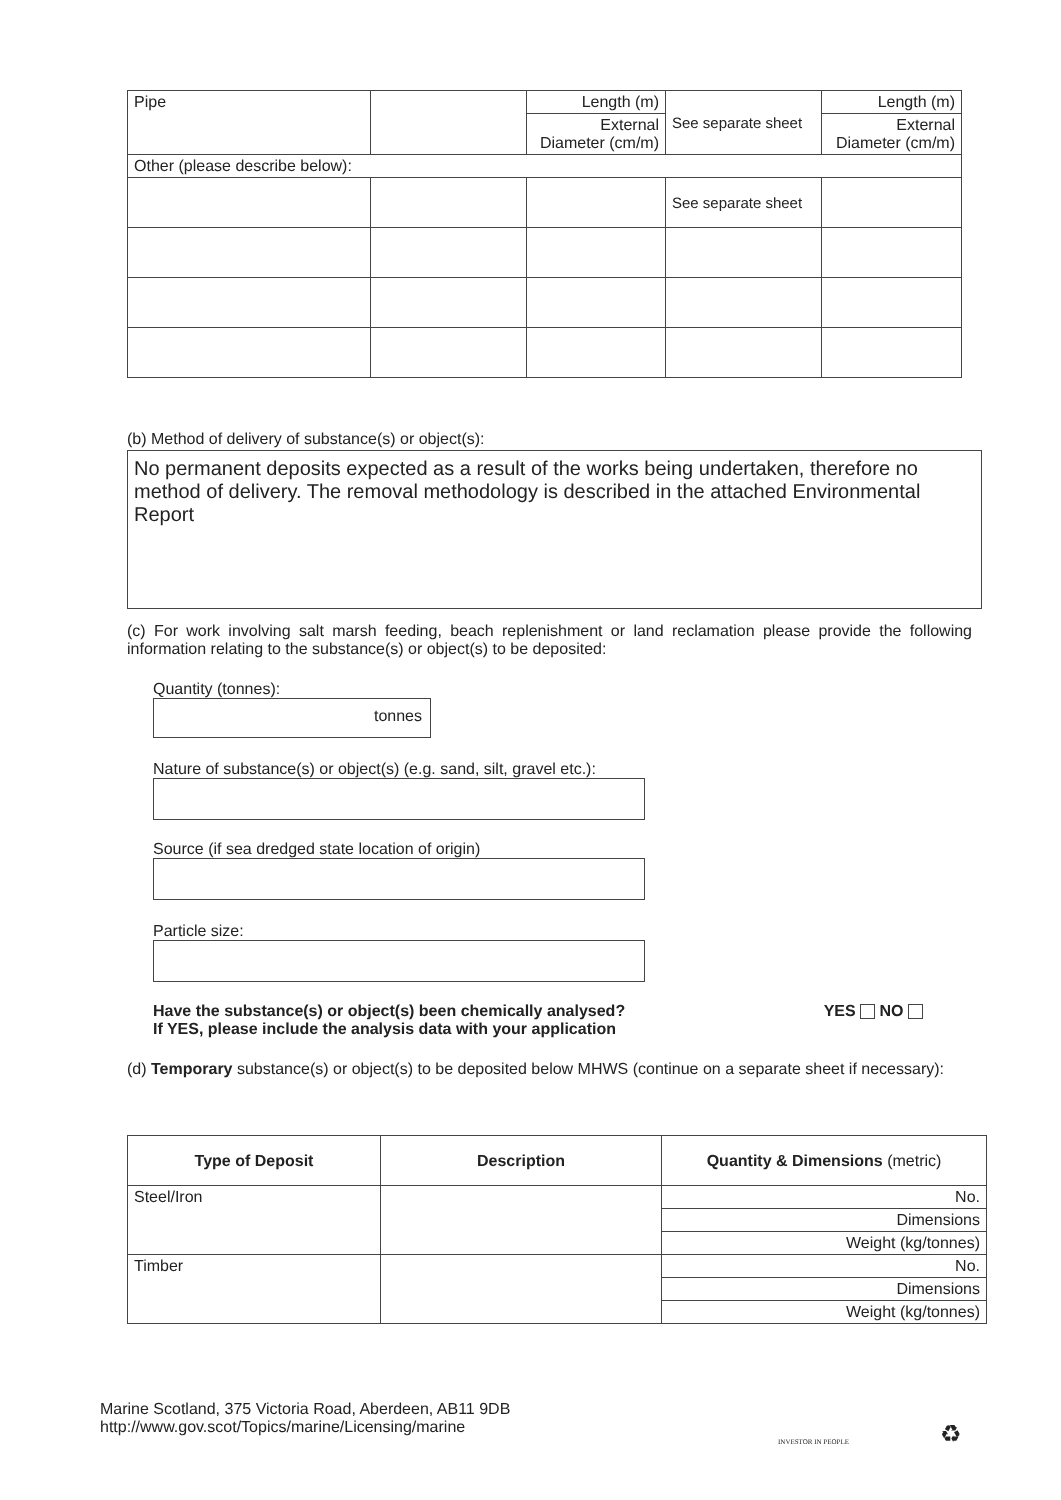| Pipe | | Length (m) | See separate sheet | Length (m) |
| | | External Diameter (cm/m) | | External Diameter (cm/m) |
| Other (please describe below): | | | | |
| | | | See separate sheet | |
(b) Method of delivery of substance(s) or object(s):
No permanent deposits expected as a result of the works being undertaken, therefore no method of delivery. The removal methodology is described in the attached Environmental Report
(c) For work involving salt marsh feeding, beach replenishment or land reclamation please provide the following information relating to the substance(s) or object(s) to be deposited:
Quantity (tonnes):
tonnes
Nature of substance(s) or object(s) (e.g. sand, silt, gravel etc.):
Source (if sea dredged state location of origin)
Particle size:
Have the substance(s) or object(s) been chemically analysed?
If YES, please include the analysis data with your application YES NO
(d) Temporary substance(s) or object(s) to be deposited below MHWS (continue on a separate sheet if necessary):
| Type of Deposit | Description | Quantity & Dimensions (metric) |
| --- | --- | --- |
| Steel/Iron | | No. |
| | | Dimensions |
| | | Weight (kg/tonnes) |
| Timber | | No. |
| | | Dimensions |
| | | Weight (kg/tonnes) |
Marine Scotland, 375 Victoria Road, Aberdeen, AB11 9DB
http://www.gov.scot/Topics/marine/Licensing/marine
INVESTOR IN PEOPLE ♻